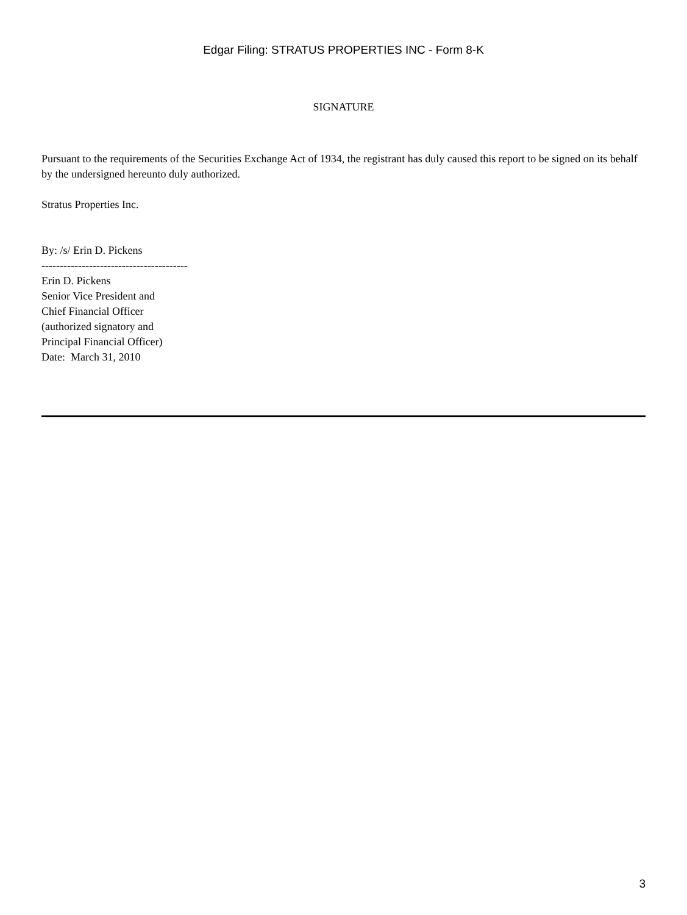Edgar Filing: STRATUS PROPERTIES INC - Form 8-K
SIGNATURE
Pursuant to the requirements of the Securities Exchange Act of 1934, the registrant has duly caused this report to be signed on its behalf by the undersigned hereunto duly authorized.
Stratus Properties Inc.
By: /s/ Erin D. Pickens
----------------------------------------
Erin D. Pickens
Senior Vice President and
Chief Financial Officer
(authorized signatory and
Principal Financial Officer)
Date: March 31, 2010
3